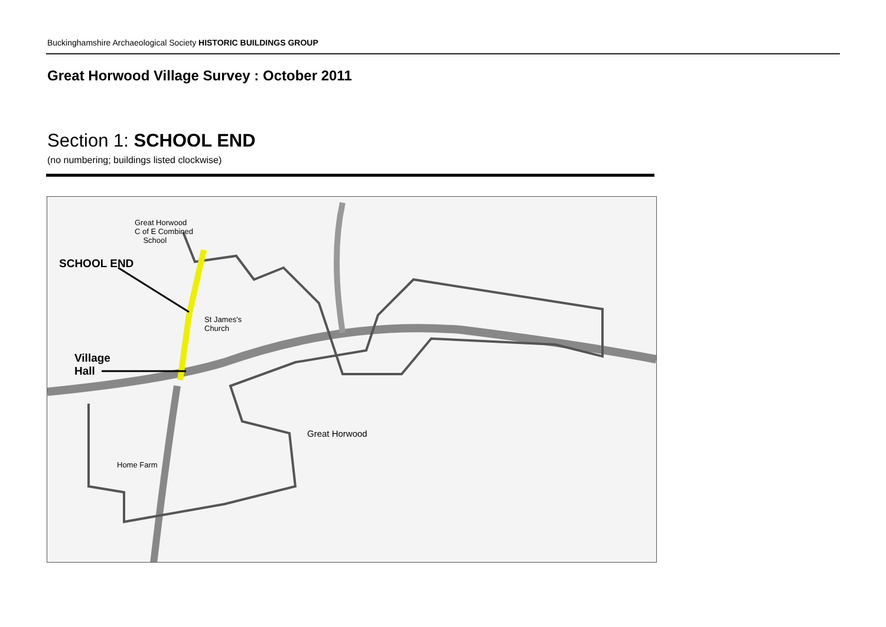Buckinghamshire Archaeological Society HISTORIC BUILDINGS GROUP
Great Horwood Village Survey : October 2011
Section 1: SCHOOL END
(no numbering; buildings listed clockwise)
Great Horwood
C of E Combined
School
SCHOOL END
St James's
Church
Village
Hall
Great Horwood
Home Farm